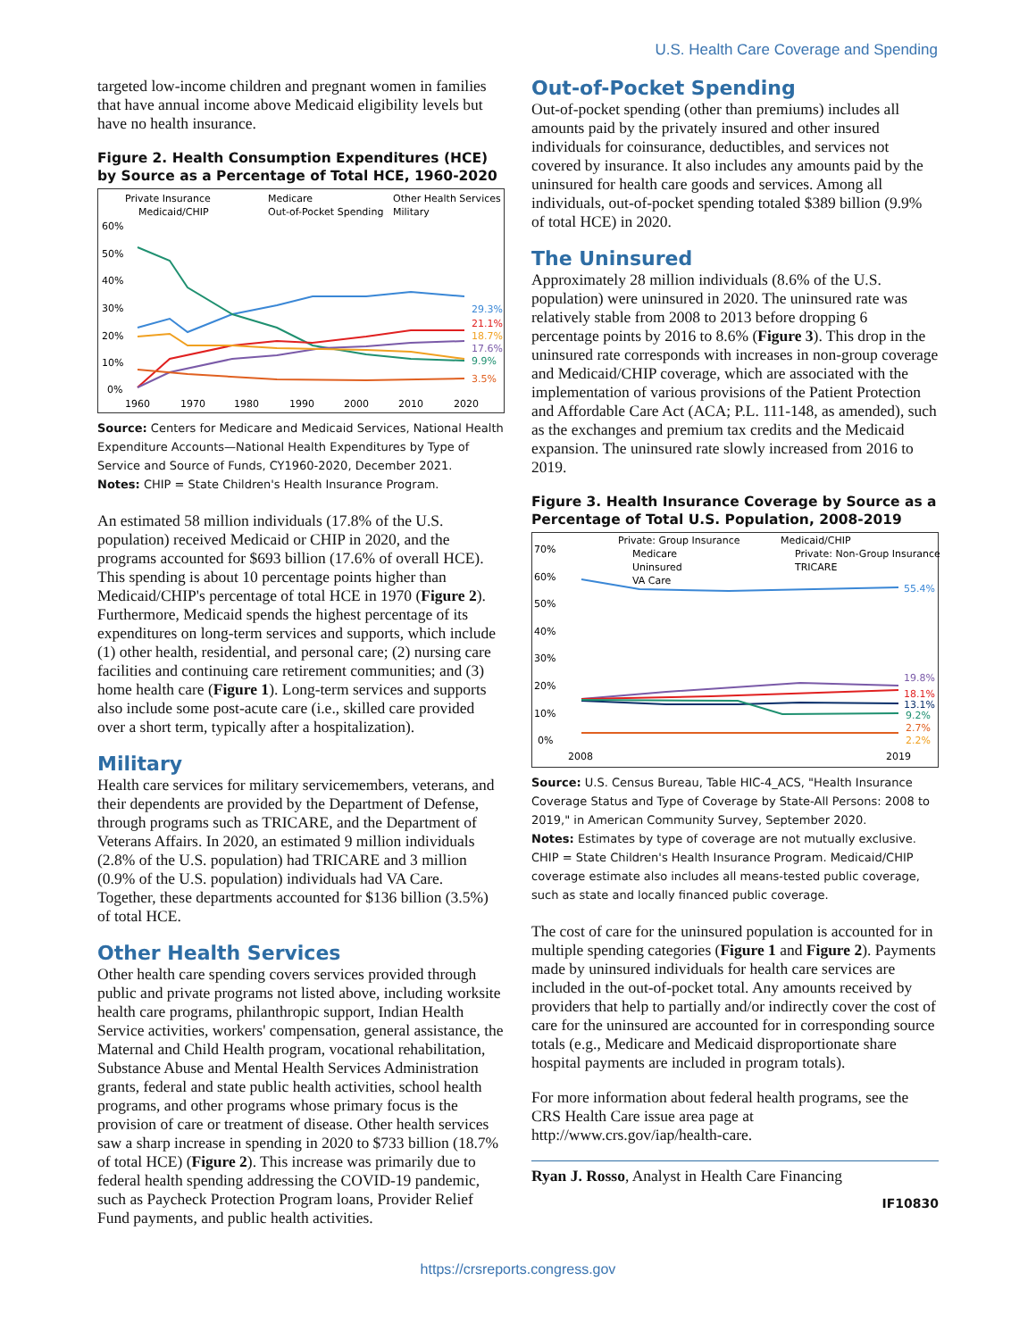U.S. Health Care Coverage and Spending
targeted low-income children and pregnant women in families that have annual income above Medicaid eligibility levels but have no health insurance.
Figure 2. Health Consumption Expenditures (HCE) by Source as a Percentage of Total HCE, 1960-2020
Private Insurance
Medicare
Other Health Services
Medicaid/CHIP
Out-of-Pocket Spending
Military
60%
50%
40%
30%
20%
10%
0%
1960
1970
1980
1990
2000
2010
2020
29.3%
21.1%
18.7%
17.6%
9.9%
3.5%
Source: Centers for Medicare and Medicaid Services, National Health Expenditure Accounts—National Health Expenditures by Type of Service and Source of Funds, CY1960-2020, December 2021.
Notes: CHIP = State Children's Health Insurance Program.
An estimated 58 million individuals (17.8% of the U.S. population) received Medicaid or CHIP in 2020, and the programs accounted for $693 billion (17.6% of overall HCE). This spending is about 10 percentage points higher than Medicaid/CHIP's percentage of total HCE in 1970 (Figure 2). Furthermore, Medicaid spends the highest percentage of its expenditures on long-term services and supports, which include (1) other health, residential, and personal care; (2) nursing care facilities and continuing care retirement communities; and (3) home health care (Figure 1). Long-term services and supports also include some post-acute care (i.e., skilled care provided over a short term, typically after a hospitalization).
Military
Health care services for military servicemembers, veterans, and their dependents are provided by the Department of Defense, through programs such as TRICARE, and the Department of Veterans Affairs. In 2020, an estimated 9 million individuals (2.8% of the U.S. population) had TRICARE and 3 million (0.9% of the U.S. population) individuals had VA Care. Together, these departments accounted for $136 billion (3.5%) of total HCE.
Other Health Services
Other health care spending covers services provided through public and private programs not listed above, including worksite health care programs, philanthropic support, Indian Health Service activities, workers' compensation, general assistance, the Maternal and Child Health program, vocational rehabilitation, Substance Abuse and Mental Health Services Administration grants, federal and state public health activities, school health programs, and other programs whose primary focus is the provision of care or treatment of disease. Other health services saw a sharp increase in spending in 2020 to $733 billion (18.7% of total HCE) (Figure 2). This increase was primarily due to federal health spending addressing the COVID-19 pandemic, such as Paycheck Protection Program loans, Provider Relief Fund payments, and public health activities.
Out-of-Pocket Spending
Out-of-pocket spending (other than premiums) includes all amounts paid by the privately insured and other insured individuals for coinsurance, deductibles, and services not covered by insurance. It also includes any amounts paid by the uninsured for health care goods and services. Among all individuals, out-of-pocket spending totaled $389 billion (9.9% of total HCE) in 2020.
The Uninsured
Approximately 28 million individuals (8.6% of the U.S. population) were uninsured in 2020. The uninsured rate was relatively stable from 2008 to 2013 before dropping 6 percentage points by 2016 to 8.6% (Figure 3). This drop in the uninsured rate corresponds with increases in non-group coverage and Medicaid/CHIP coverage, which are associated with the implementation of various provisions of the Patient Protection and Affordable Care Act (ACA; P.L. 111-148, as amended), such as the exchanges and premium tax credits and the Medicaid expansion. The uninsured rate slowly increased from 2016 to 2019.
Figure 3. Health Insurance Coverage by Source as a Percentage of Total U.S. Population, 2008-2019
Private: Group Insurance
Medicaid/CHIP
Medicare
Private: Non-Group Insurance
Uninsured
TRICARE
VA Care
70%
60%
50%
40%
30%
20%
10%
0%
2008
2019
55.4%
19.8%
18.1%
13.1%
9.2%
2.7%
2.2%
Source: U.S. Census Bureau, Table HIC-4_ACS, "Health Insurance Coverage Status and Type of Coverage by State-All Persons: 2008 to 2019," in American Community Survey, September 2020.
Notes: Estimates by type of coverage are not mutually exclusive. CHIP = State Children's Health Insurance Program. Medicaid/CHIP coverage estimate also includes all means-tested public coverage, such as state and locally financed public coverage.
The cost of care for the uninsured population is accounted for in multiple spending categories (Figure 1 and Figure 2). Payments made by uninsured individuals for health care services are included in the out-of-pocket total. Any amounts received by providers that help to partially and/or indirectly cover the cost of care for the uninsured are accounted for in corresponding source totals (e.g., Medicare and Medicaid disproportionate share hospital payments are included in program totals).
For more information about federal health programs, see the CRS Health Care issue area page at http://www.crs.gov/iap/health-care.
Ryan J. Rosso, Analyst in Health Care Financing
IF10830
https://crsreports.congress.gov